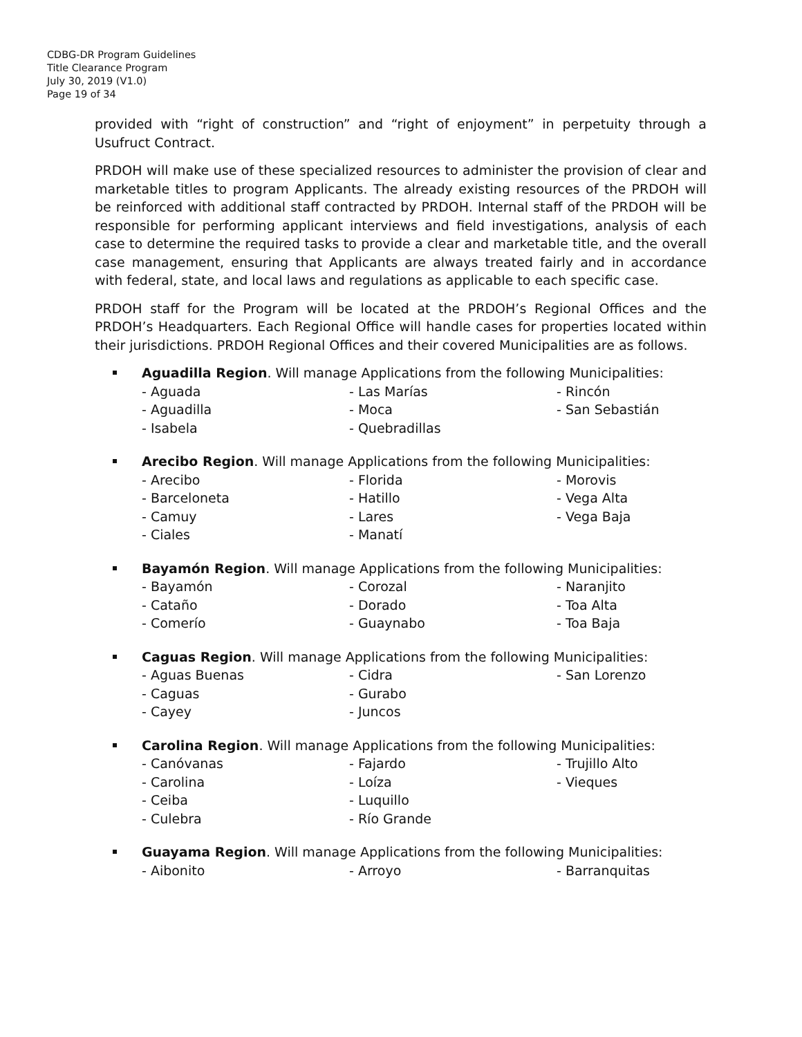CDBG-DR Program Guidelines
Title Clearance Program
July 30, 2019 (V1.0)
Page 19 of 34
provided with “right of construction” and “right of enjoyment” in perpetuity through a Usufruct Contract.
PRDOH will make use of these specialized resources to administer the provision of clear and marketable titles to program Applicants. The already existing resources of the PRDOH will be reinforced with additional staff contracted by PRDOH. Internal staff of the PRDOH will be responsible for performing applicant interviews and field investigations, analysis of each case to determine the required tasks to provide a clear and marketable title, and the overall case management, ensuring that Applicants are always treated fairly and in accordance with federal, state, and local laws and regulations as applicable to each specific case.
PRDOH staff for the Program will be located at the PRDOH’s Regional Offices and the PRDOH’s Headquarters. Each Regional Office will handle cases for properties located within their jurisdictions. PRDOH Regional Offices and their covered Municipalities are as follows.
Aguadilla Region. Will manage Applications from the following Municipalities:
- Aguada - Las Marías - Rincón - Aguadilla - Moca - San Sebastián - Isabela - Quebradillas
Arecibo Region. Will manage Applications from the following Municipalities:
- Arecibo - Florida - Morovis - Barceloneta - Hatillo - Vega Alta - Camuy - Lares - Vega Baja - Ciales - Manatí
Bayamón Region. Will manage Applications from the following Municipalities:
- Bayamón - Corozal - Naranjito - Cataño - Dorado - Toa Alta - Comerío - Guaynabo - Toa Baja
Caguas Region. Will manage Applications from the following Municipalities:
- Aguas Buenas - Cidra - San Lorenzo - Caguas - Gurabo - Cayey - Juncos
Carolina Region. Will manage Applications from the following Municipalities:
- Canóvanas - Fajardo - Trujillo Alto - Carolina - Loíza - Vieques - Ceiba - Luquillo - Culebra - Río Grande
Guayama Region. Will manage Applications from the following Municipalities:
- Aibonito - Arroyo - Barranquitas